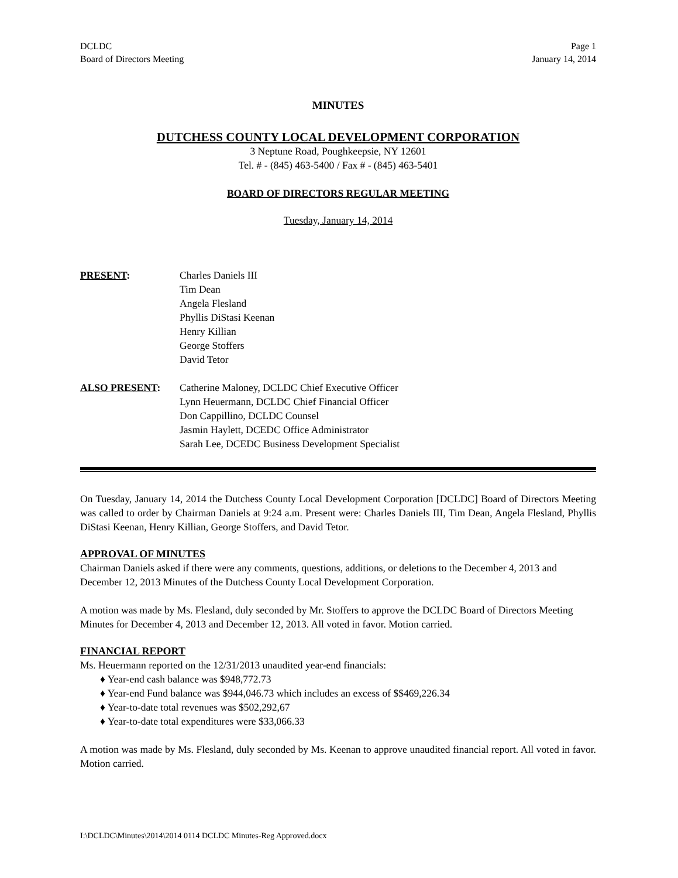DCLDC
Board of Directors Meeting
Page 1
January 14, 2014
MINUTES
DUTCHESS COUNTY LOCAL DEVELOPMENT CORPORATION
3 Neptune Road, Poughkeepsie, NY 12601
Tel. # - (845) 463-5400 / Fax # - (845) 463-5401
BOARD OF DIRECTORS REGULAR MEETING
Tuesday, January 14, 2014
PRESENT: Charles Daniels III
Tim Dean
Angela Flesland
Phyllis DiStasi Keenan
Henry Killian
George Stoffers
David Tetor
ALSO PRESENT: Catherine Maloney, DCLDC Chief Executive Officer
Lynn Heuermann, DCLDC Chief Financial Officer
Don Cappillino, DCLDC Counsel
Jasmin Haylett, DCEDC Office Administrator
Sarah Lee, DCEDC Business Development Specialist
On Tuesday, January 14, 2014 the Dutchess County Local Development Corporation [DCLDC] Board of Directors Meeting was called to order by Chairman Daniels at 9:24 a.m. Present were: Charles Daniels III, Tim Dean, Angela Flesland, Phyllis DiStasi Keenan, Henry Killian, George Stoffers, and David Tetor.
APPROVAL OF MINUTES
Chairman Daniels asked if there were any comments, questions, additions, or deletions to the December 4, 2013 and December 12, 2013 Minutes of the Dutchess County Local Development Corporation.
A motion was made by Ms. Flesland, duly seconded by Mr. Stoffers to approve the DCLDC Board of Directors Meeting Minutes for December 4, 2013 and December 12, 2013. All voted in favor. Motion carried.
FINANCIAL REPORT
Ms. Heuermann reported on the 12/31/2013 unaudited year-end financials:
♦ Year-end cash balance was $948,772.73
♦ Year-end Fund balance was $944,046.73 which includes an excess of $$469,226.34
♦ Year-to-date total revenues was $502,292,67
♦ Year-to-date total expenditures were $33,066.33
A motion was made by Ms. Flesland, duly seconded by Ms. Keenan to approve unaudited financial report. All voted in favor. Motion carried.
I:\DCLDC\Minutes\2014\2014 0114 DCLDC Minutes-Reg Approved.docx